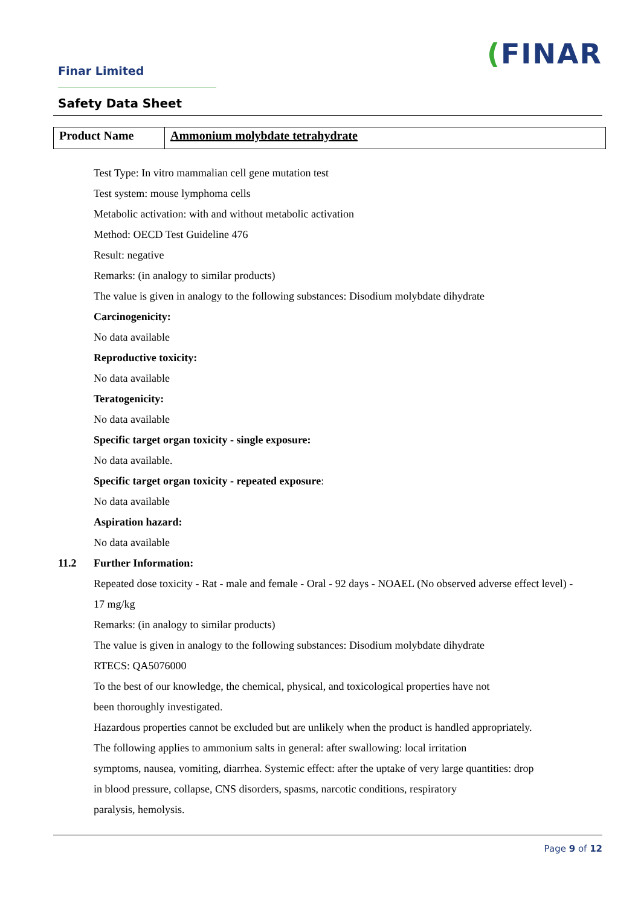Finar Limited
(FINAR
Safety Data Sheet
| Product Name | Ammonium molybdate tetrahydrate |
Test Type: In vitro mammalian cell gene mutation test
Test system: mouse lymphoma cells
Metabolic activation: with and without metabolic activation
Method: OECD Test Guideline 476
Result: negative
Remarks: (in analogy to similar products)
The value is given in analogy to the following substances: Disodium molybdate dihydrate
Carcinogenicity:
No data available
Reproductive toxicity:
No data available
Teratogenicity:
No data available
Specific target organ toxicity - single exposure:
No data available.
Specific target organ toxicity - repeated exposure:
No data available
Aspiration hazard:
No data available
11.2 Further Information:
Repeated dose toxicity - Rat - male and female - Oral - 92 days - NOAEL (No observed adverse effect level) - 17 mg/kg
Remarks: (in analogy to similar products)
The value is given in analogy to the following substances: Disodium molybdate dihydrate
RTECS: QA5076000
To the best of our knowledge, the chemical, physical, and toxicological properties have not
been thoroughly investigated.
Hazardous properties cannot be excluded but are unlikely when the product is handled appropriately.
The following applies to ammonium salts in general: after swallowing: local irritation
symptoms, nausea, vomiting, diarrhea. Systemic effect: after the uptake of very large quantities: drop
in blood pressure, collapse, CNS disorders, spasms, narcotic conditions, respiratory
paralysis, hemolysis.
Page 9 of 12